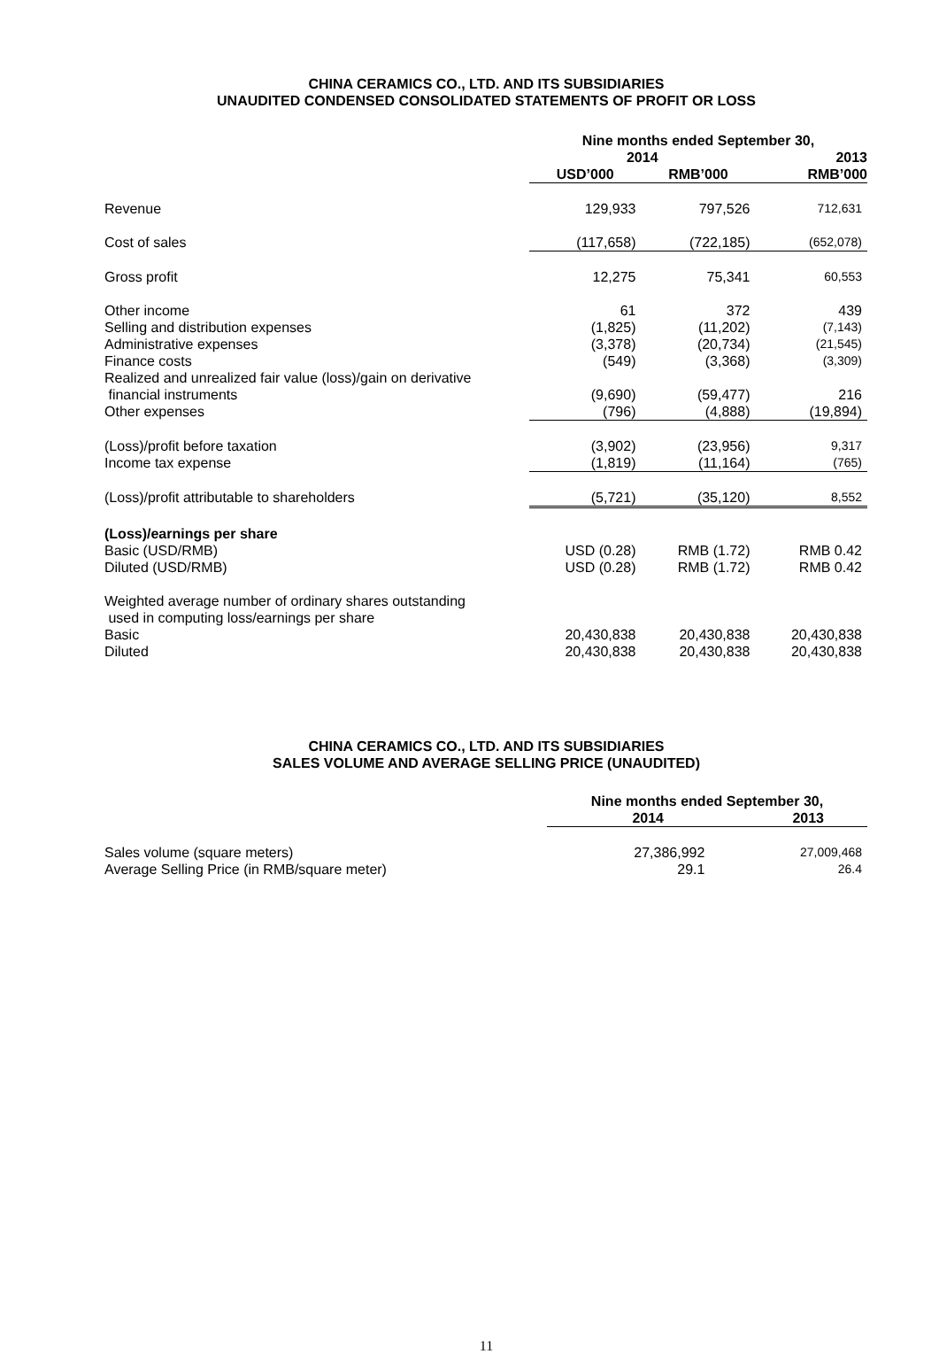CHINA CERAMICS CO., LTD. AND ITS SUBSIDIARIES
UNAUDITED CONDENSED CONSOLIDATED STATEMENTS OF PROFIT OR LOSS
| | Nine months ended September 30, | | |
| | 2014 | | 2013 |
| | USD’000 | RMB’000 | RMB’000 |
| Revenue | 129,933 | 797,526 | 712,631 |
| Cost of sales | (117,658) | (722,185) | (652,078) |
| Gross profit | 12,275 | 75,341 | 60,553 |
| Other income | 61 | 372 | 439 |
| Selling and distribution expenses | (1,825) | (11,202) | (7,143) |
| Administrative expenses | (3,378) | (20,734) | (21,545) |
| Finance costs | (549) | (3,368) | (3,309) |
| Realized and unrealized fair value (loss)/gain on derivative financial instruments | (9,690) | (59,477) | 216 |
| Other expenses | (796) | (4,888) | (19,894) |
| (Loss)/profit before taxation | (3,902) | (23,956) | 9,317 |
| Income tax expense | (1,819) | (11,164) | (765) |
| (Loss)/profit attributable to shareholders | (5,721) | (35,120) | 8,552 |
| (Loss)/earnings per share | | | |
| Basic (USD/RMB) | USD (0.28) | RMB (1.72) | RMB 0.42 |
| Diluted (USD/RMB) | USD (0.28) | RMB (1.72) | RMB 0.42 |
| Weighted average number of ordinary shares outstanding used in computing loss/earnings per share | | | |
| Basic | 20,430,838 | 20,430,838 | 20,430,838 |
| Diluted | 20,430,838 | 20,430,838 | 20,430,838 |
CHINA CERAMICS CO., LTD. AND ITS SUBSIDIARIES
SALES VOLUME AND AVERAGE SELLING PRICE (UNAUDITED)
| | Nine months ended September 30, | |
| | 2014 | 2013 |
| Sales volume (square meters) | 27,386,992 | 27,009,468 |
| Average Selling Price (in RMB/square meter) | 29.1 | 26.4 |
11